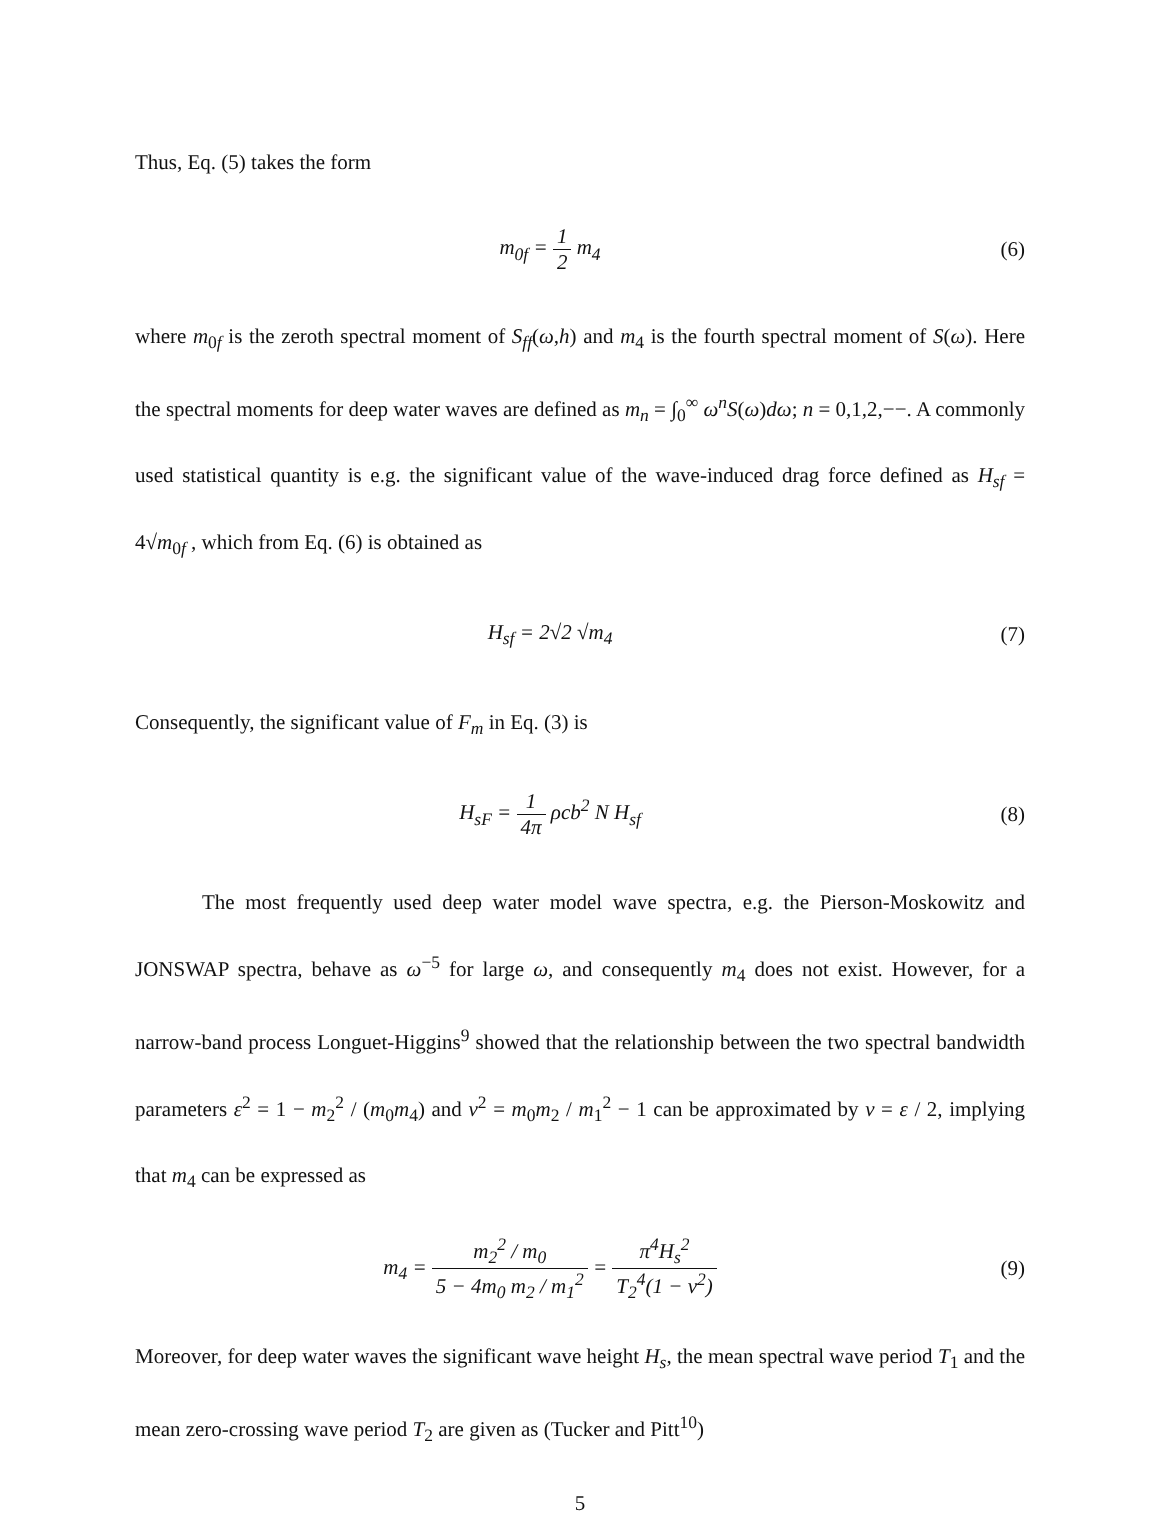Thus, Eq. (5) takes the form
m<sub>0f</sub> = 1 2 m<sub>4</sub> (6)
where m<sub>0f</sub> is the zeroth spectral moment of S<sub>ff</sub>(ω,h) and m<sub>4</sub> is the fourth spectral moment of S(ω). Here the spectral moments for deep water waves are defined as m<sub>n</sub> = ∫<sub>0</sub><sup>∞</sup> ω<sup>n</sup>S(ω)dω; n = 0,1,2,−−. A commonly used statistical quantity is e.g. the significant value of the wave-induced drag force defined as H<sub>sf</sub> = 4√m<sub>0f</sub> , which from Eq. (6) is obtained as
H<sub>sf</sub> = 2√2 √m<sub>4</sub> (7)
Consequently, the significant value of F<sub>m</sub> in Eq. (3) is
H<sub>sF</sub> = 1 4π ρcb<sup>2</sup> N H<sub>sf</sub> (8)
The most frequently used deep water model wave spectra, e.g. the Pierson-Moskowitz and JONSWAP spectra, behave as ω<sup>−5</sup> for large ω, and consequently m<sub>4</sub> does not exist. However, for a narrow-band process Longuet-Higgins<sup>9</sup> showed that the relationship between the two spectral bandwidth parameters ε<sup>2</sup> = 1 − m<sub>2</sub><sup>2</sup> / (m<sub>0</sub>m<sub>4</sub>) and ν<sup>2</sup> = m<sub>0</sub>m<sub>2</sub> / m<sub>1</sub><sup>2</sup> − 1 can be approximated by ν = ε / 2, implying that m<sub>4</sub> can be expressed as
m<sub>4</sub> = m<sub>2</sub><sup>2</sup> / m<sub>0</sub> 5 − 4m<sub>0</sub> m<sub>2</sub> / m<sub>1</sub><sup>2</sup> = π<sup>4</sup>H<sub>s</sub><sup>2</sup> T<sub>2</sub><sup>4</sup>(1 − ν<sup>2</sup>)
(9)
Moreover, for deep water waves the significant wave height H<sub>s</sub>, the mean spectral wave period T<sub>1</sub> and the mean zero-crossing wave period T<sub>2</sub> are given as (Tucker and Pitt<sup>10</sup>)
5